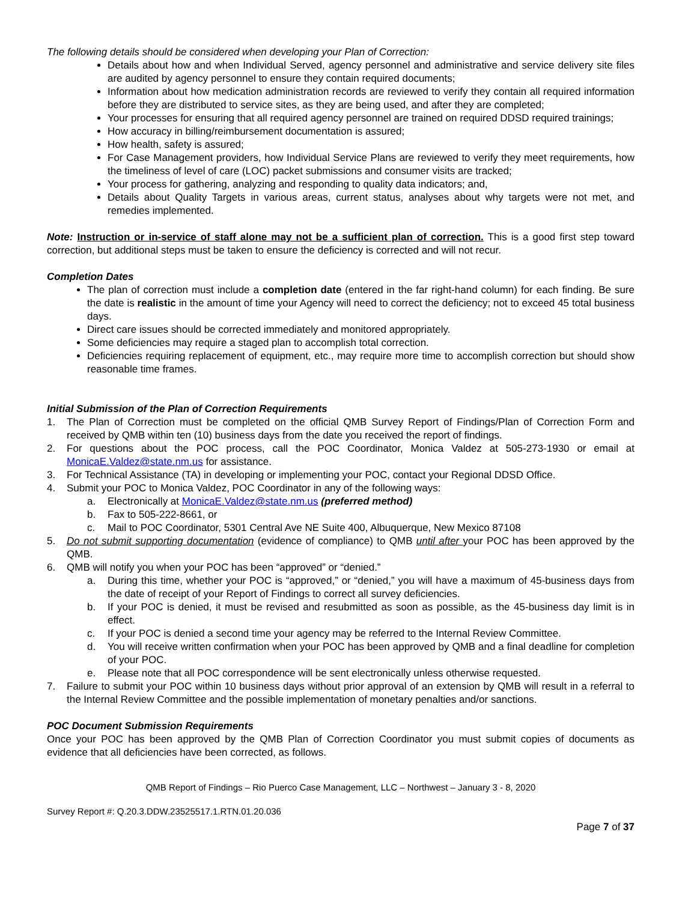The following details should be considered when developing your Plan of Correction:
Details about how and when Individual Served, agency personnel and administrative and service delivery site files are audited by agency personnel to ensure they contain required documents;
Information about how medication administration records are reviewed to verify they contain all required information before they are distributed to service sites, as they are being used, and after they are completed;
Your processes for ensuring that all required agency personnel are trained on required DDSD required trainings;
How accuracy in billing/reimbursement documentation is assured;
How health, safety is assured;
For Case Management providers, how Individual Service Plans are reviewed to verify they meet requirements, how the timeliness of level of care (LOC) packet submissions and consumer visits are tracked;
Your process for gathering, analyzing and responding to quality data indicators; and,
Details about Quality Targets in various areas, current status, analyses about why targets were not met, and remedies implemented.
Note: Instruction or in-service of staff alone may not be a sufficient plan of correction. This is a good first step toward correction, but additional steps must be taken to ensure the deficiency is corrected and will not recur.
Completion Dates
The plan of correction must include a completion date (entered in the far right-hand column) for each finding. Be sure the date is realistic in the amount of time your Agency will need to correct the deficiency; not to exceed 45 total business days.
Direct care issues should be corrected immediately and monitored appropriately.
Some deficiencies may require a staged plan to accomplish total correction.
Deficiencies requiring replacement of equipment, etc., may require more time to accomplish correction but should show reasonable time frames.
Initial Submission of the Plan of Correction Requirements
1. The Plan of Correction must be completed on the official QMB Survey Report of Findings/Plan of Correction Form and received by QMB within ten (10) business days from the date you received the report of findings.
2. For questions about the POC process, call the POC Coordinator, Monica Valdez at 505-273-1930 or email at MonicaE.Valdez@state.nm.us for assistance.
3. For Technical Assistance (TA) in developing or implementing your POC, contact your Regional DDSD Office.
4. Submit your POC to Monica Valdez, POC Coordinator in any of the following ways:
a. Electronically at MonicaE.Valdez@state.nm.us (preferred method)
b. Fax to 505-222-8661, or
c. Mail to POC Coordinator, 5301 Central Ave NE Suite 400, Albuquerque, New Mexico 87108
5. Do not submit supporting documentation (evidence of compliance) to QMB until after your POC has been approved by the QMB.
6. QMB will notify you when your POC has been “approved” or “denied.”
a. During this time, whether your POC is “approved,” or “denied,” you will have a maximum of 45-business days from the date of receipt of your Report of Findings to correct all survey deficiencies.
b. If your POC is denied, it must be revised and resubmitted as soon as possible, as the 45-business day limit is in effect.
c. If your POC is denied a second time your agency may be referred to the Internal Review Committee.
d. You will receive written confirmation when your POC has been approved by QMB and a final deadline for completion of your POC.
e. Please note that all POC correspondence will be sent electronically unless otherwise requested.
7. Failure to submit your POC within 10 business days without prior approval of an extension by QMB will result in a referral to the Internal Review Committee and the possible implementation of monetary penalties and/or sanctions.
POC Document Submission Requirements
Once your POC has been approved by the QMB Plan of Correction Coordinator you must submit copies of documents as evidence that all deficiencies have been corrected, as follows.
QMB Report of Findings – Rio Puerco Case Management, LLC – Northwest – January 3 - 8, 2020
Survey Report #: Q.20.3.DDW.23525517.1.RTN.01.20.036
Page 7 of 37